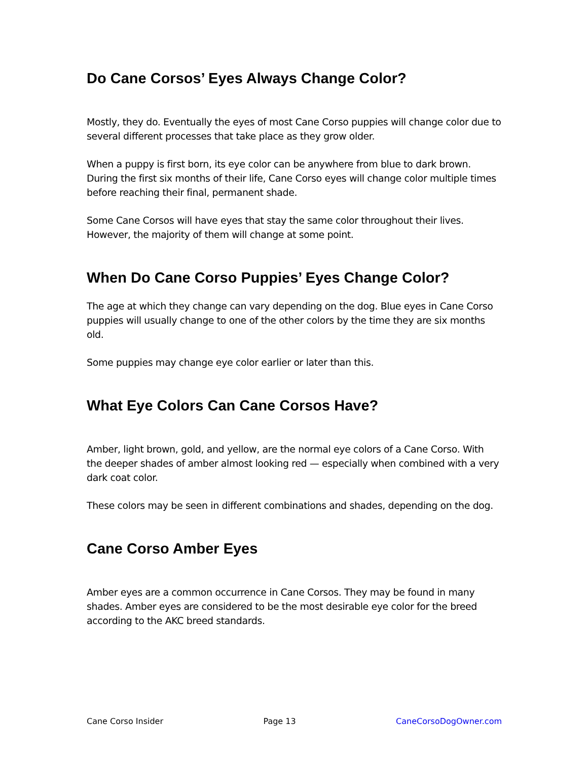Do Cane Corsos’ Eyes Always Change Color?
Mostly, they do. Eventually the eyes of most Cane Corso puppies will change color due to several different processes that take place as they grow older.
When a puppy is first born, its eye color can be anywhere from blue to dark brown. During the first six months of their life, Cane Corso eyes will change color multiple times before reaching their final, permanent shade.
Some Cane Corsos will have eyes that stay the same color throughout their lives. However, the majority of them will change at some point.
When Do Cane Corso Puppies’ Eyes Change Color?
The age at which they change can vary depending on the dog. Blue eyes in Cane Corso puppies will usually change to one of the other colors by the time they are six months old.
Some puppies may change eye color earlier or later than this.
What Eye Colors Can Cane Corsos Have?
Amber, light brown, gold, and yellow, are the normal eye colors of a Cane Corso. With the deeper shades of amber almost looking red — especially when combined with a very dark coat color.
These colors may be seen in different combinations and shades, depending on the dog.
Cane Corso Amber Eyes
Amber eyes are a common occurrence in Cane Corsos. They may be found in many shades. Amber eyes are considered to be the most desirable eye color for the breed according to the AKC breed standards.
Cane Corso Insider Page 13 CaneCorsoDogOwner.com